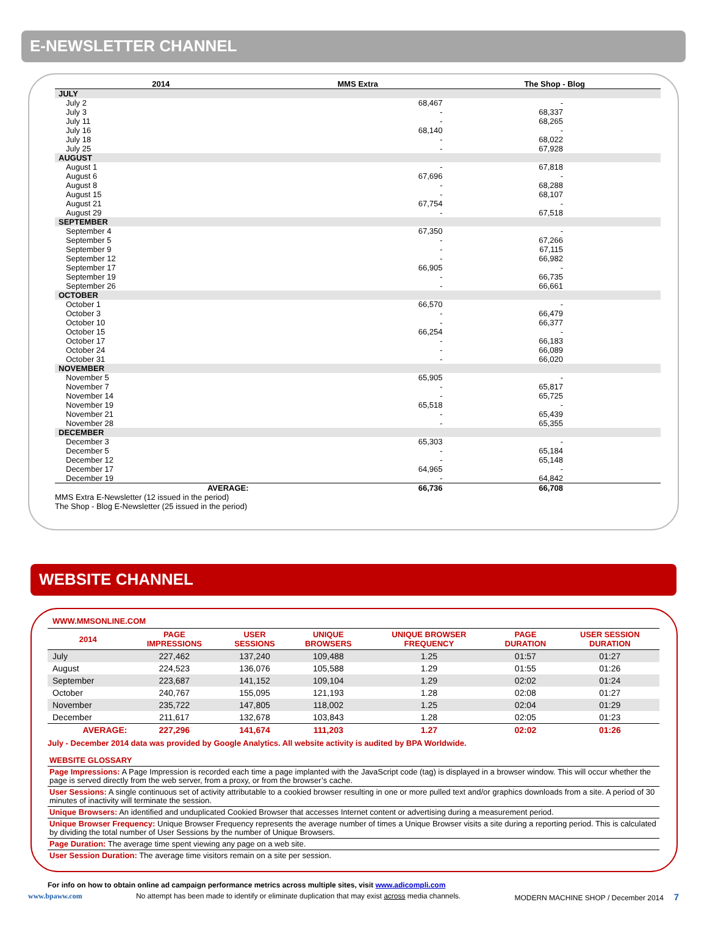E-NEWSLETTER CHANNEL
| 2014 | MMS Extra | The Shop - Blog |
| --- | --- | --- |
| JULY | | |
| July 2 | 68,467 | - |
| July 3 | - | 68,337 |
| July 11 | - | 68,265 |
| July 16 | 68,140 | - |
| July 18 | - | 68,022 |
| July 25 | - | 67,928 |
| AUGUST | | |
| August 1 | - | 67,818 |
| August 6 | 67,696 | - |
| August 8 | - | 68,288 |
| August 15 | - | 68,107 |
| August 21 | 67,754 | - |
| August 29 | - | 67,518 |
| SEPTEMBER | | |
| September 4 | 67,350 | - |
| September 5 | - | 67,266 |
| September 9 | - | 67,115 |
| September 12 | - | 66,982 |
| September 17 | 66,905 | - |
| September 19 | - | 66,735 |
| September 26 | - | 66,661 |
| OCTOBER | | |
| October 1 | 66,570 | - |
| October 3 | - | 66,479 |
| October 10 | - | 66,377 |
| October 15 | 66,254 | - |
| October 17 | - | 66,183 |
| October 24 | - | 66,089 |
| October 31 | - | 66,020 |
| NOVEMBER | | |
| November 5 | 65,905 | - |
| November 7 | - | 65,817 |
| November 14 | - | 65,725 |
| November 19 | 65,518 | - |
| November 21 | - | 65,439 |
| November 28 | - | 65,355 |
| DECEMBER | | |
| December 3 | 65,303 | - |
| December 5 | - | 65,184 |
| December 12 | - | 65,148 |
| December 17 | 64,965 | - |
| December 19 | - | 64,842 |
| AVERAGE: | 66,736 | 66,708 |
MMS Extra E-Newsletter (12 issued in the period)
The Shop - Blog E-Newsletter (25 issued in the period)
WEBSITE CHANNEL
WWW.MMSONLINE.COM
| 2014 | PAGE IMPRESSIONS | USER SESSIONS | UNIQUE BROWSERS | UNIQUE BROWSER FREQUENCY | PAGE DURATION | USER SESSION DURATION |
| --- | --- | --- | --- | --- | --- | --- |
| July | 227,462 | 137,240 | 109,488 | 1.25 | 01:57 | 01:27 |
| August | 224,523 | 136,076 | 105,588 | 1.29 | 01:55 | 01:26 |
| September | 223,687 | 141,152 | 109,104 | 1.29 | 02:02 | 01:24 |
| October | 240,767 | 155,095 | 121,193 | 1.28 | 02:08 | 01:27 |
| November | 235,722 | 147,805 | 118,002 | 1.25 | 02:04 | 01:29 |
| December | 211,617 | 132,678 | 103,843 | 1.28 | 02:05 | 01:23 |
| AVERAGE: | 227,296 | 141,674 | 111,203 | 1.27 | 02:02 | 01:26 |
July - December 2014 data was provided by Google Analytics. All website activity is audited by BPA Worldwide.
WEBSITE GLOSSARY
Page Impressions: A Page Impression is recorded each time a page implanted with the JavaScript code (tag) is displayed in a browser window. This will occur whether the page is served directly from the web server, from a proxy, or from the browser’s cache.
User Sessions: A single continuous set of activity attributable to a cookied browser resulting in one or more pulled text and/or graphics downloads from a site. A period of 30 minutes of inactivity will terminate the session.
Unique Browsers: An identified and unduplicated Cookied Browser that accesses Internet content or advertising during a measurement period.
Unique Browser Frequency: Unique Browser Frequency represents the average number of times a Unique Browser visits a site during a reporting period. This is calculated by dividing the total number of User Sessions by the number of Unique Browsers.
Page Duration: The average time spent viewing any page on a web site.
User Session Duration: The average time visitors remain on a site per session.
For info on how to obtain online ad campaign performance metrics across multiple sites, visit www.adicompli.com
www.bpaww.com No attempt has been made to identify or eliminate duplication that may exist across media channels. MODERN MACHINE SHOP / December 2014 7